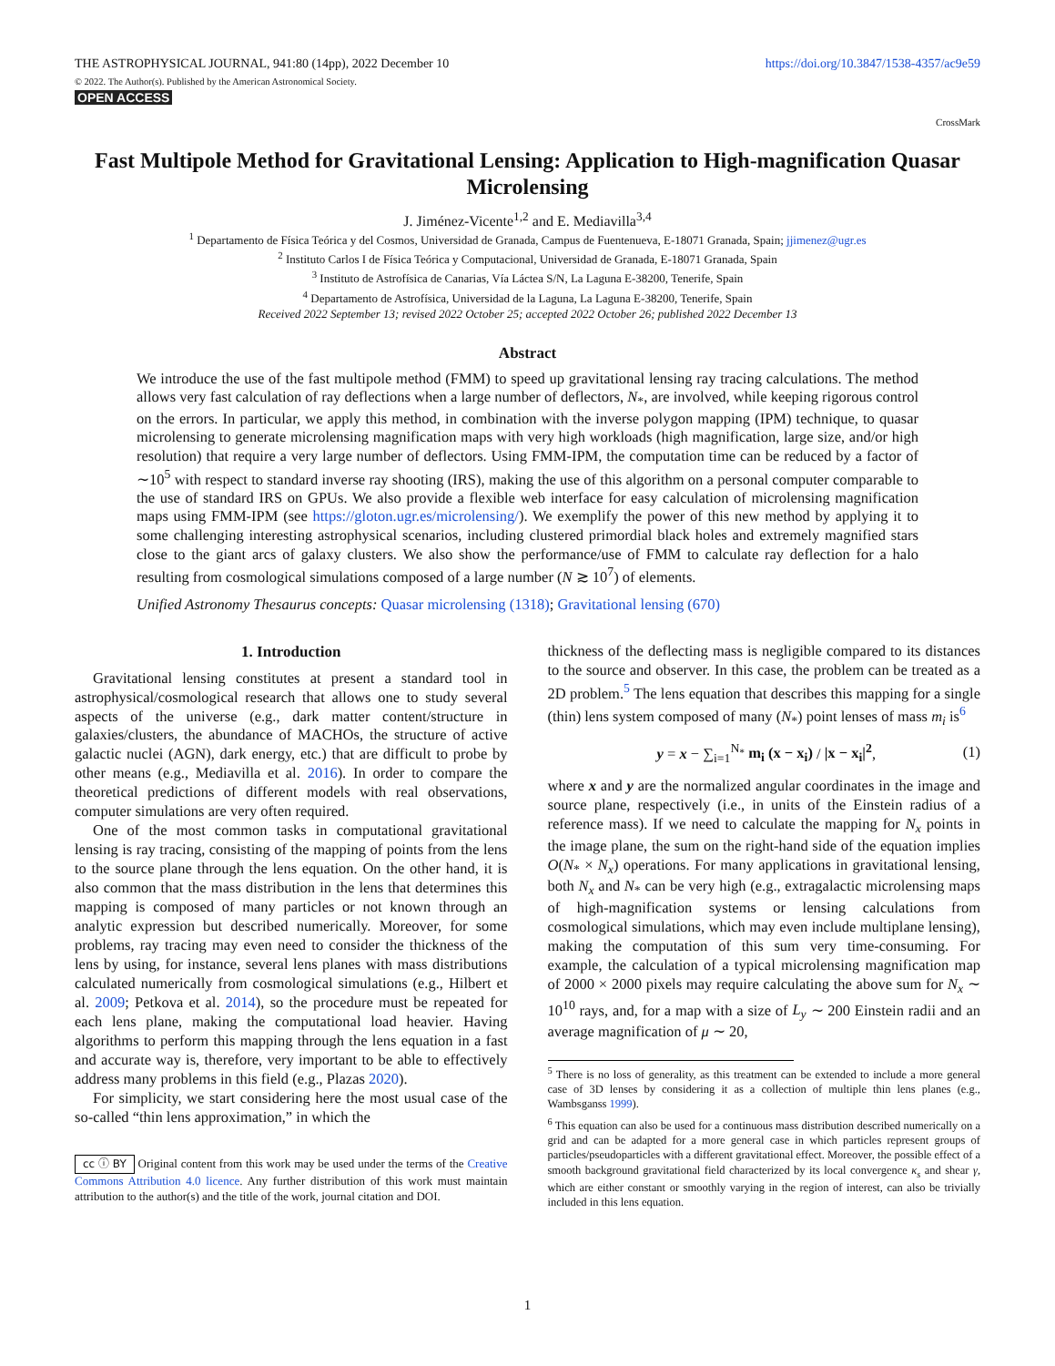THE ASTROPHYSICAL JOURNAL, 941:80 (14pp), 2022 December 10
© 2022. The Author(s). Published by the American Astronomical Society.
OPEN ACCESS
https://doi.org/10.3847/1538-4357/ac9e59
CrossMark
Fast Multipole Method for Gravitational Lensing: Application to High-magnification Quasar Microlensing
J. Jiménez-Vicente<sup>1,2</sup> and E. Mediavilla<sup>3,4</sup>
<sup>1</sup> Departamento de Física Teórica y del Cosmos, Universidad de Granada, Campus de Fuentenueva, E-18071 Granada, Spain; jjimenez@ugr.es
<sup>2</sup> Instituto Carlos I de Física Teórica y Computacional, Universidad de Granada, E-18071 Granada, Spain
<sup>3</sup> Instituto de Astrofísica de Canarias, Vía Láctea S/N, La Laguna E-38200, Tenerife, Spain
<sup>4</sup> Departamento de Astrofísica, Universidad de la Laguna, La Laguna E-38200, Tenerife, Spain
Received 2022 September 13; revised 2022 October 25; accepted 2022 October 26; published 2022 December 13
Abstract
We introduce the use of the fast multipole method (FMM) to speed up gravitational lensing ray tracing calculations. The method allows very fast calculation of ray deflections when a large number of deflectors, N<sub>*</sub>, are involved, while keeping rigorous control on the errors. In particular, we apply this method, in combination with the inverse polygon mapping (IPM) technique, to quasar microlensing to generate microlensing magnification maps with very high workloads (high magnification, large size, and/or high resolution) that require a very large number of deflectors. Using FMM-IPM, the computation time can be reduced by a factor of ∼10<sup>5</sup> with respect to standard inverse ray shooting (IRS), making the use of this algorithm on a personal computer comparable to the use of standard IRS on GPUs. We also provide a flexible web interface for easy calculation of microlensing magnification maps using FMM-IPM (see https://gloton.ugr.es/microlensing/). We exemplify the power of this new method by applying it to some challenging interesting astrophysical scenarios, including clustered primordial black holes and extremely magnified stars close to the giant arcs of galaxy clusters. We also show the performance/use of FMM to calculate ray deflection for a halo resulting from cosmological simulations composed of a large number (N ≳ 10<sup>7</sup>) of elements.
Unified Astronomy Thesaurus concepts: Quasar microlensing (1318); Gravitational lensing (670)
1. Introduction
Gravitational lensing constitutes at present a standard tool in astrophysical/cosmological research that allows one to study several aspects of the universe (e.g., dark matter content/structure in galaxies/clusters, the abundance of MACHOs, the structure of active galactic nuclei (AGN), dark energy, etc.) that are difficult to probe by other means (e.g., Mediavilla et al. 2016). In order to compare the theoretical predictions of different models with real observations, computer simulations are very often required.
One of the most common tasks in computational gravitational lensing is ray tracing, consisting of the mapping of points from the lens to the source plane through the lens equation. On the other hand, it is also common that the mass distribution in the lens that determines this mapping is composed of many particles or not known through an analytic expression but described numerically. Moreover, for some problems, ray tracing may even need to consider the thickness of the lens by using, for instance, several lens planes with mass distributions calculated numerically from cosmological simulations (e.g., Hilbert et al. 2009; Petkova et al. 2014), so the procedure must be repeated for each lens plane, making the computational load heavier. Having algorithms to perform this mapping through the lens equation in a fast and accurate way is, therefore, very important to be able to effectively address many problems in this field (e.g., Plazas 2020).
For simplicity, we start considering here the most usual case of the so-called “thin lens approximation,” in which the
cc ⓘ BY Original content from this work may be used under the terms of the Creative Commons Attribution 4.0 licence. Any further distribution of this work must maintain attribution to the author(s) and the title of the work, journal citation and DOI.
thickness of the deflecting mass is negligible compared to its distances to the source and observer. In this case, the problem can be treated as a 2D problem.<sup>5</sup> The lens equation that describes this mapping for a single (thin) lens system composed of many (N<sub>*</sub>) point lenses of mass m<sub>i</sub> is<sup>6</sup>
y = x − ∑<sub>i=1</sub><sup>N<sub>*</sub></sup> m<sub>i</sub> (x − x<sub>i</sub>) / |x − x<sub>i</sub>|<sup>2</sup>, (1)
where x and y are the normalized angular coordinates in the image and source plane, respectively (i.e., in units of the Einstein radius of a reference mass). If we need to calculate the mapping for N<sub>x</sub> points in the image plane, the sum on the right-hand side of the equation implies O(N<sub>*</sub> × N<sub>x</sub>) operations. For many applications in gravitational lensing, both N<sub>x</sub> and N<sub>*</sub> can be very high (e.g., extragalactic microlensing maps of high-magnification systems or lensing calculations from cosmological simulations, which may even include multiplane lensing), making the computation of this sum very time-consuming. For example, the calculation of a typical microlensing magnification map of 2000 × 2000 pixels may require calculating the above sum for N<sub>x</sub> ∼ 10<sup>10</sup> rays, and, for a map with a size of L<sub>y</sub> ∼ 200 Einstein radii and an average magnification of μ ∼ 20,
<sup>5</sup> There is no loss of generality, as this treatment can be extended to include a more general case of 3D lenses by considering it as a collection of multiple thin lens planes (e.g., Wambsganss 1999).
<sup>6</sup> This equation can also be used for a continuous mass distribution described numerically on a grid and can be adapted for a more general case in which particles represent groups of particles/pseudoparticles with a different gravitational effect. Moreover, the possible effect of a smooth background gravitational field characterized by its local convergence κ<sub>s</sub> and shear γ, which are either constant or smoothly varying in the region of interest, can also be trivially included in this lens equation.
1